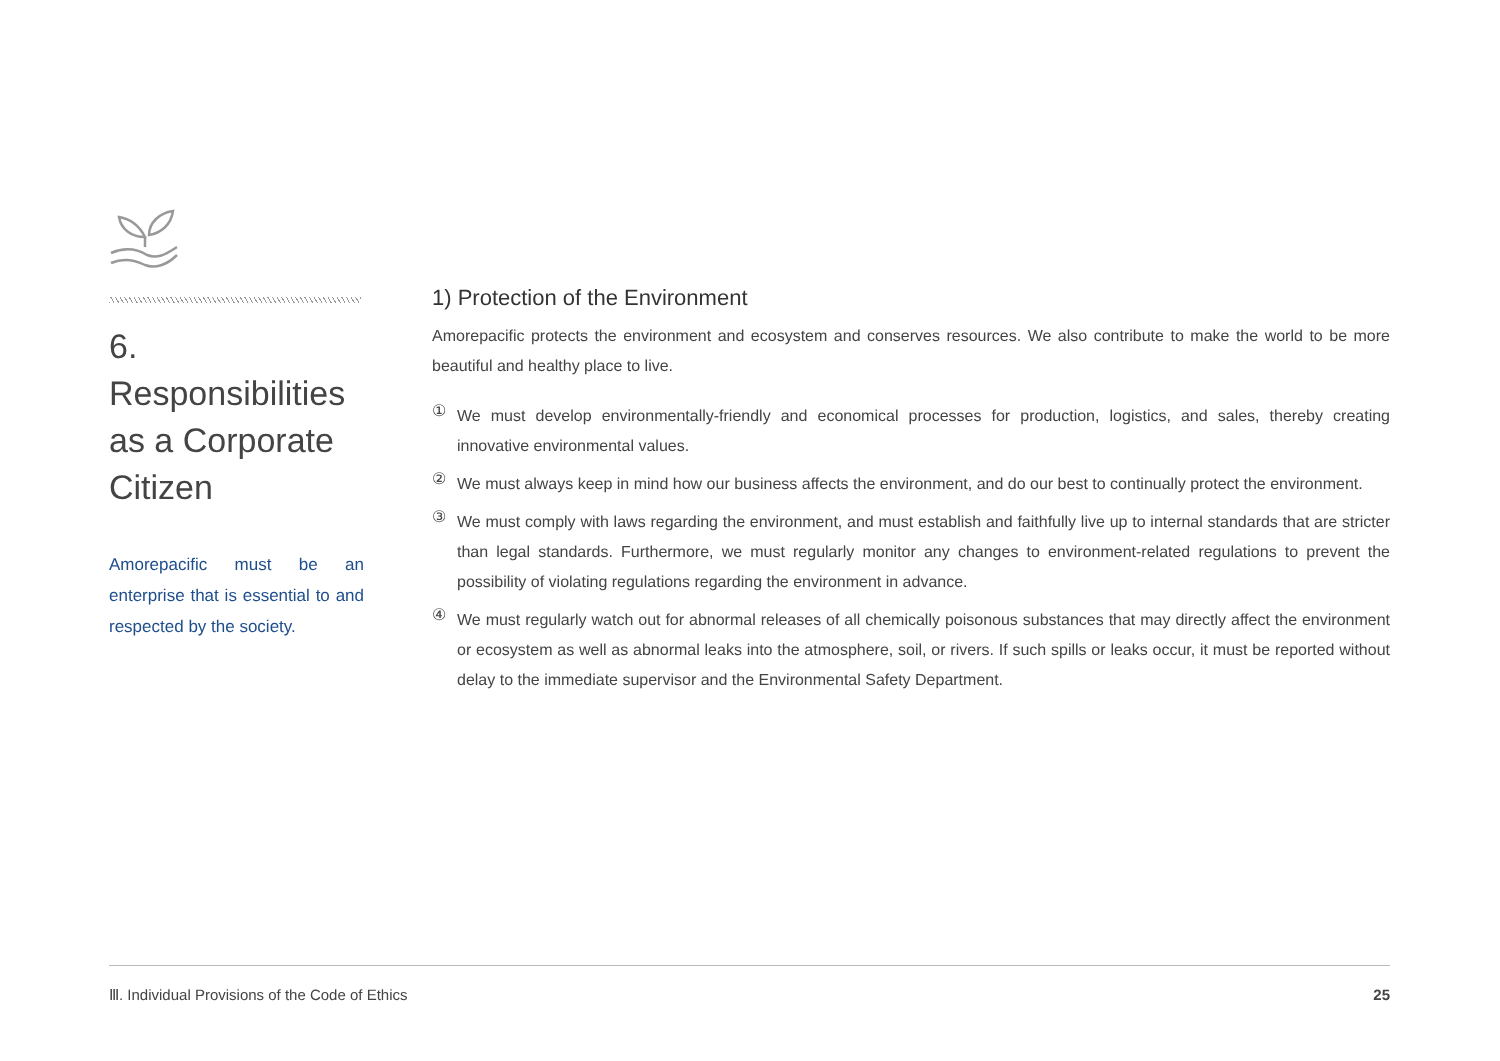6. Responsibilities as a Corporate Citizen
Amorepacific must be an enterprise that is essential to and respected by the society.
1) Protection of the Environment
Amorepacific protects the environment and ecosystem and conserves resources. We also contribute to make the world to be more beautiful and healthy place to live.
①
We must develop environmentally-friendly and economical processes for production, logistics, and sales, thereby creating innovative environmental values.
②
We must always keep in mind how our business affects the environment, and do our best to continually protect the environment.
③
We must comply with laws regarding the environment, and must establish and faithfully live up to internal standards that are stricter than legal standards. Furthermore, we must regularly monitor any changes to environment-related regulations to prevent the possibility of violating regulations regarding the environment in advance.
④
We must regularly watch out for abnormal releases of all chemically poisonous substances that may directly affect the environment or ecosystem as well as abnormal leaks into the atmosphere, soil, or rivers. If such spills or leaks occur, it must be reported without delay to the immediate supervisor and the Environmental Safety Department.
Ⅲ. Individual Provisions of the Code of Ethics 25